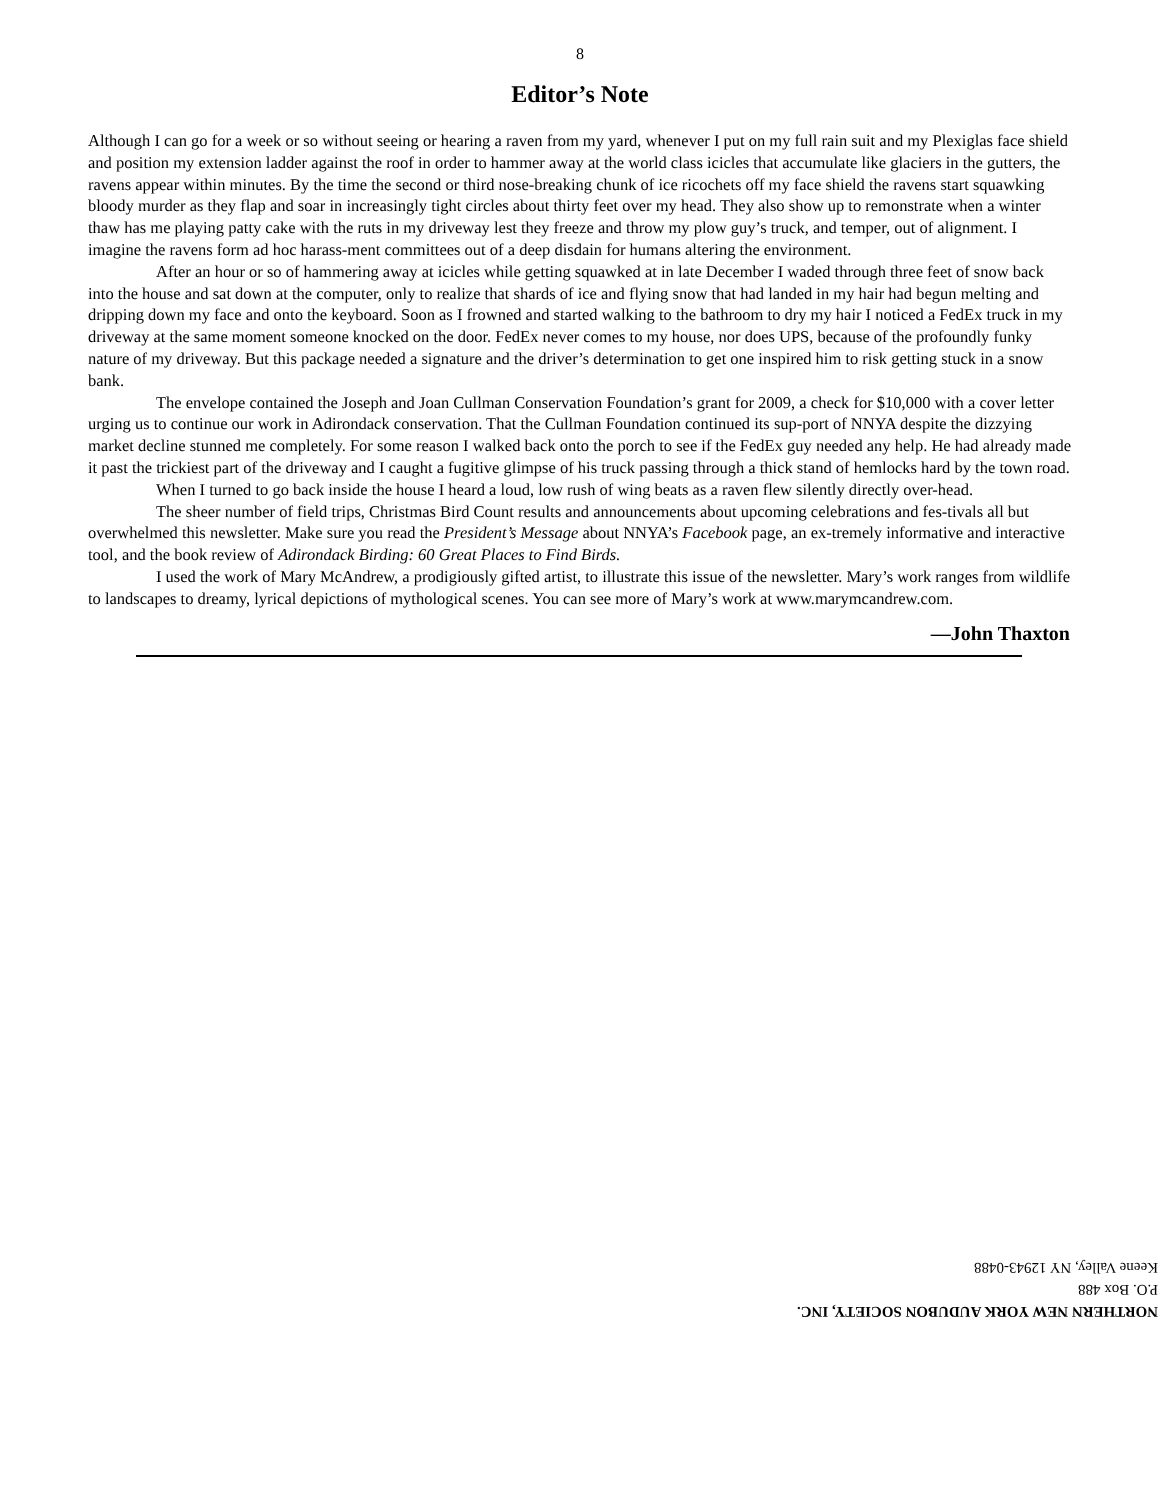8
Editor’s Note
Although I can go for a week or so without seeing or hearing a raven from my yard, whenever I put on my full rain suit and my Plexiglas face shield and position my extension ladder against the roof in order to hammer away at the world class icicles that accumulate like glaciers in the gutters, the ravens appear within minutes. By the time the second or third nose-breaking chunk of ice ricochets off my face shield the ravens start squawking bloody murder as they flap and soar in increasingly tight circles about thirty feet over my head. They also show up to remonstrate when a winter thaw has me playing patty cake with the ruts in my driveway lest they freeze and throw my plow guy’s truck, and temper, out of alignment. I imagine the ravens form ad hoc harass-ment committees out of a deep disdain for humans altering the environment.
After an hour or so of hammering away at icicles while getting squawked at in late December I waded through three feet of snow back into the house and sat down at the computer, only to realize that shards of ice and flying snow that had landed in my hair had begun melting and dripping down my face and onto the keyboard. Soon as I frowned and started walking to the bathroom to dry my hair I noticed a FedEx truck in my driveway at the same moment someone knocked on the door. FedEx never comes to my house, nor does UPS, because of the profoundly funky nature of my driveway. But this package needed a signature and the driver’s determination to get one inspired him to risk getting stuck in a snow bank.
The envelope contained the Joseph and Joan Cullman Conservation Foundation’s grant for 2009, a check for $10,000 with a cover letter urging us to continue our work in Adirondack conservation. That the Cullman Foundation continued its sup-port of NNYA despite the dizzying market decline stunned me completely. For some reason I walked back onto the porch to see if the FedEx guy needed any help. He had already made it past the trickiest part of the driveway and I caught a fugitive glimpse of his truck passing through a thick stand of hemlocks hard by the town road.
When I turned to go back inside the house I heard a loud, low rush of wing beats as a raven flew silently directly over-head.
The sheer number of field trips, Christmas Bird Count results and announcements about upcoming celebrations and fes-tivals all but overwhelmed this newsletter. Make sure you read the President’s Message about NNYA’s Facebook page, an ex-tremely informative and interactive tool, and the book review of Adirondack Birding: 60 Great Places to Find Birds.
I used the work of Mary McAndrew, a prodigiously gifted artist, to illustrate this issue of the newsletter. Mary’s work ranges from wildlife to landscapes to dreamy, lyrical depictions of mythological scenes. You can see more of Mary’s work at www.marymcandrew.com.
—John Thaxton
NORTHERN NEW YORK AUDUBON SOCIETY, INC.
P.O. Box 488
Keene Valley, NY 12943-0488